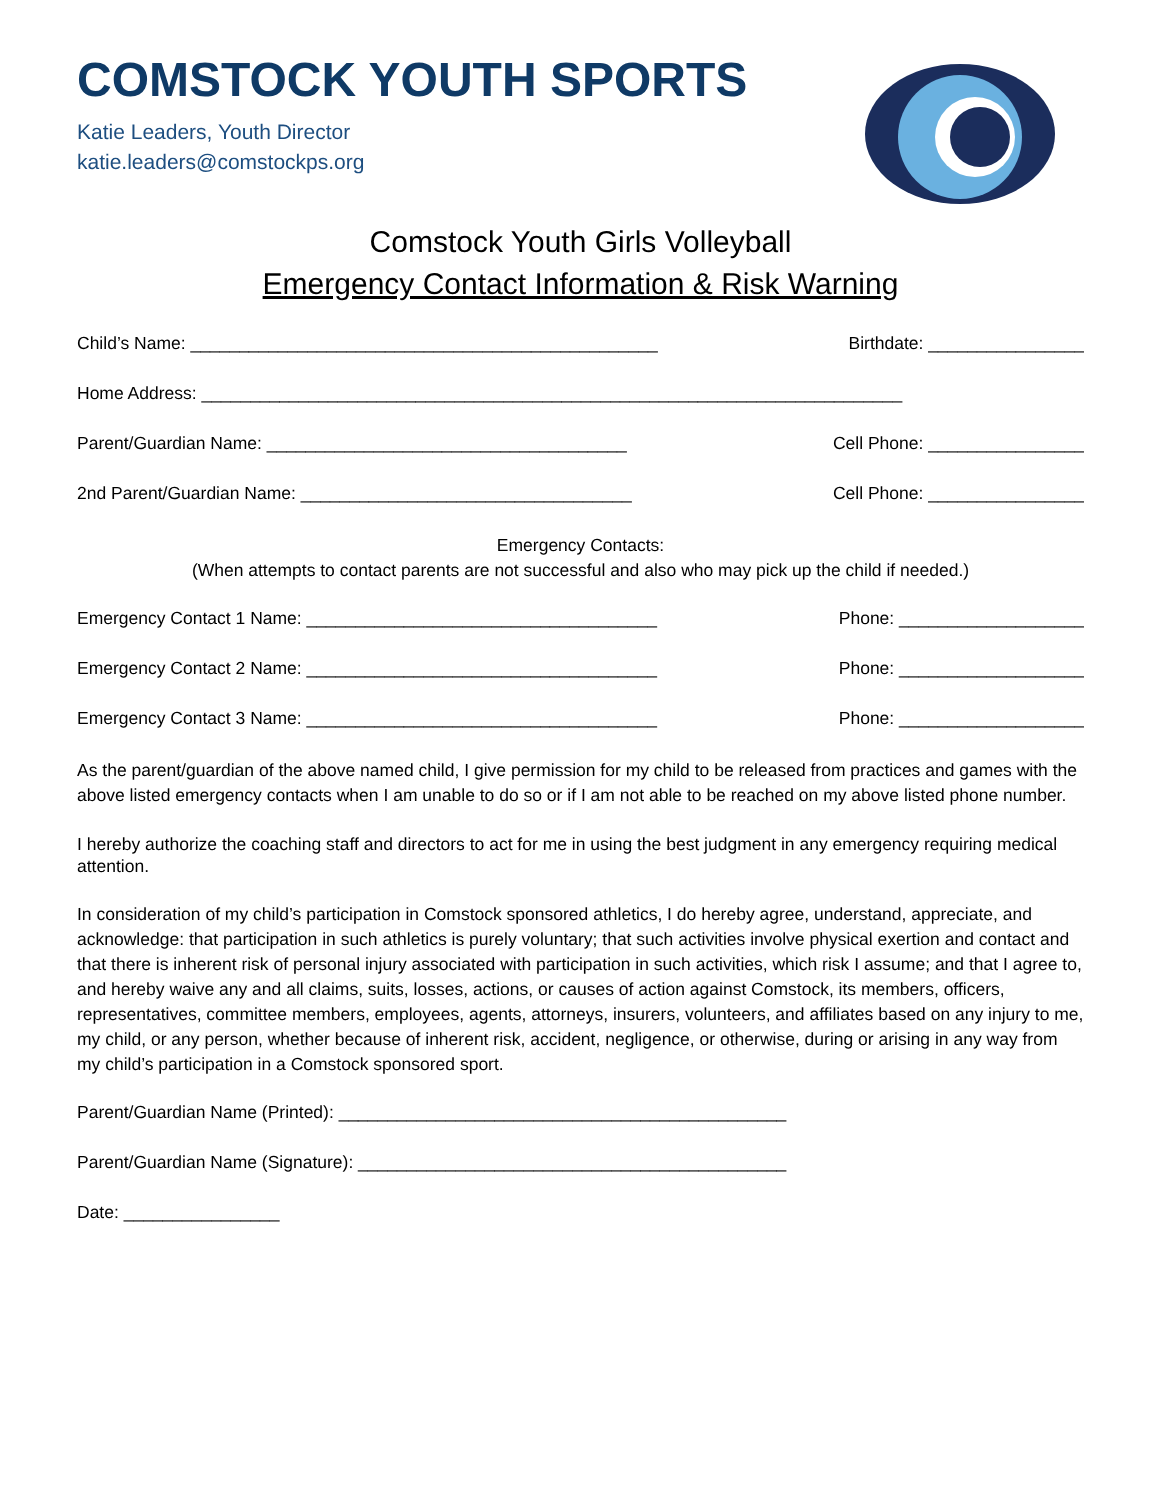COMSTOCK YOUTH SPORTS
Katie Leaders, Youth Director
katie.leaders@comstockps.org
Comstock Youth Girls Volleyball
Emergency Contact Information & Risk Warning
Child’s Name: ________________________________________________ Birthdate: ________________
Home Address: ________________________________________________________________________
Parent/Guardian Name: _____________________________________ Cell Phone: ________________
2nd Parent/Guardian Name: __________________________________ Cell Phone: ________________
Emergency Contacts:
(When attempts to contact parents are not successful and also who may pick up the child if needed.)
Emergency Contact 1 Name: ____________________________________ Phone: ___________________
Emergency Contact 2 Name: ____________________________________ Phone: ___________________
Emergency Contact 3 Name: ____________________________________ Phone: ___________________
As the parent/guardian of the above named child, I give permission for my child to be released from practices and games with the above listed emergency contacts when I am unable to do so or if I am not able to be reached on my above listed phone number.
I hereby authorize the coaching staff and directors to act for me in using the best judgment in any emergency requiring medical attention.
In consideration of my child’s participation in Comstock sponsored athletics, I do hereby agree, understand, appreciate, and acknowledge: that participation in such athletics is purely voluntary; that such activities involve physical exertion and contact and that there is inherent risk of personal injury associated with participation in such activities, which risk I assume; and that I agree to, and hereby waive any and all claims, suits, losses, actions, or causes of action against Comstock, its members, officers, representatives, committee members, employees, agents, attorneys, insurers, volunteers, and affiliates based on any injury to me, my child, or any person, whether because of inherent risk, accident, negligence, or otherwise, during or arising in any way from my child’s participation in a Comstock sponsored sport.
Parent/Guardian Name (Printed): ______________________________________________
Parent/Guardian Name (Signature): ____________________________________________
Date: ________________